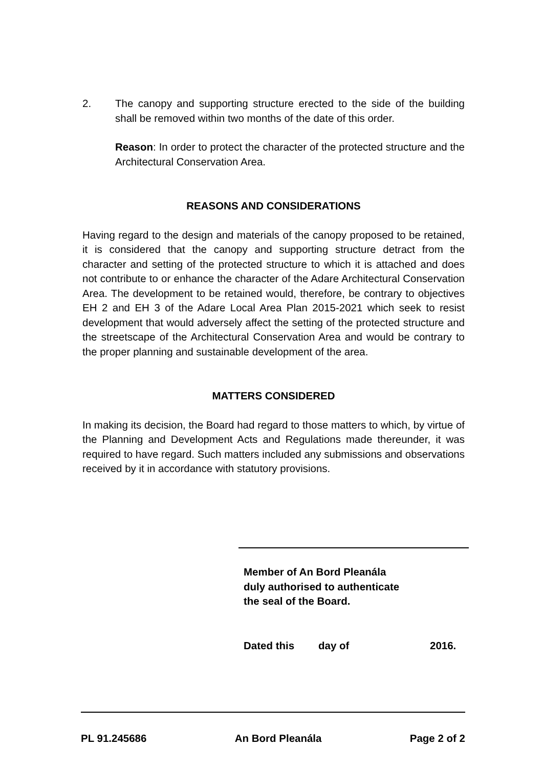2. The canopy and supporting structure erected to the side of the building shall be removed within two months of the date of this order.
Reason: In order to protect the character of the protected structure and the Architectural Conservation Area.
REASONS AND CONSIDERATIONS
Having regard to the design and materials of the canopy proposed to be retained, it is considered that the canopy and supporting structure detract from the character and setting of the protected structure to which it is attached and does not contribute to or enhance the character of the Adare Architectural Conservation Area. The development to be retained would, therefore, be contrary to objectives EH 2 and EH 3 of the Adare Local Area Plan 2015-2021 which seek to resist development that would adversely affect the setting of the protected structure and the streetscape of the Architectural Conservation Area and would be contrary to the proper planning and sustainable development of the area.
MATTERS CONSIDERED
In making its decision, the Board had regard to those matters to which, by virtue of the Planning and Development Acts and Regulations made thereunder, it was required to have regard. Such matters included any submissions and observations received by it in accordance with statutory provisions.
Member of An Bord Pleanála
duly authorised to authenticate
the seal of the Board.
Dated this day of 2016.
PL 91.245686 An Bord Pleanála Page 2 of 2